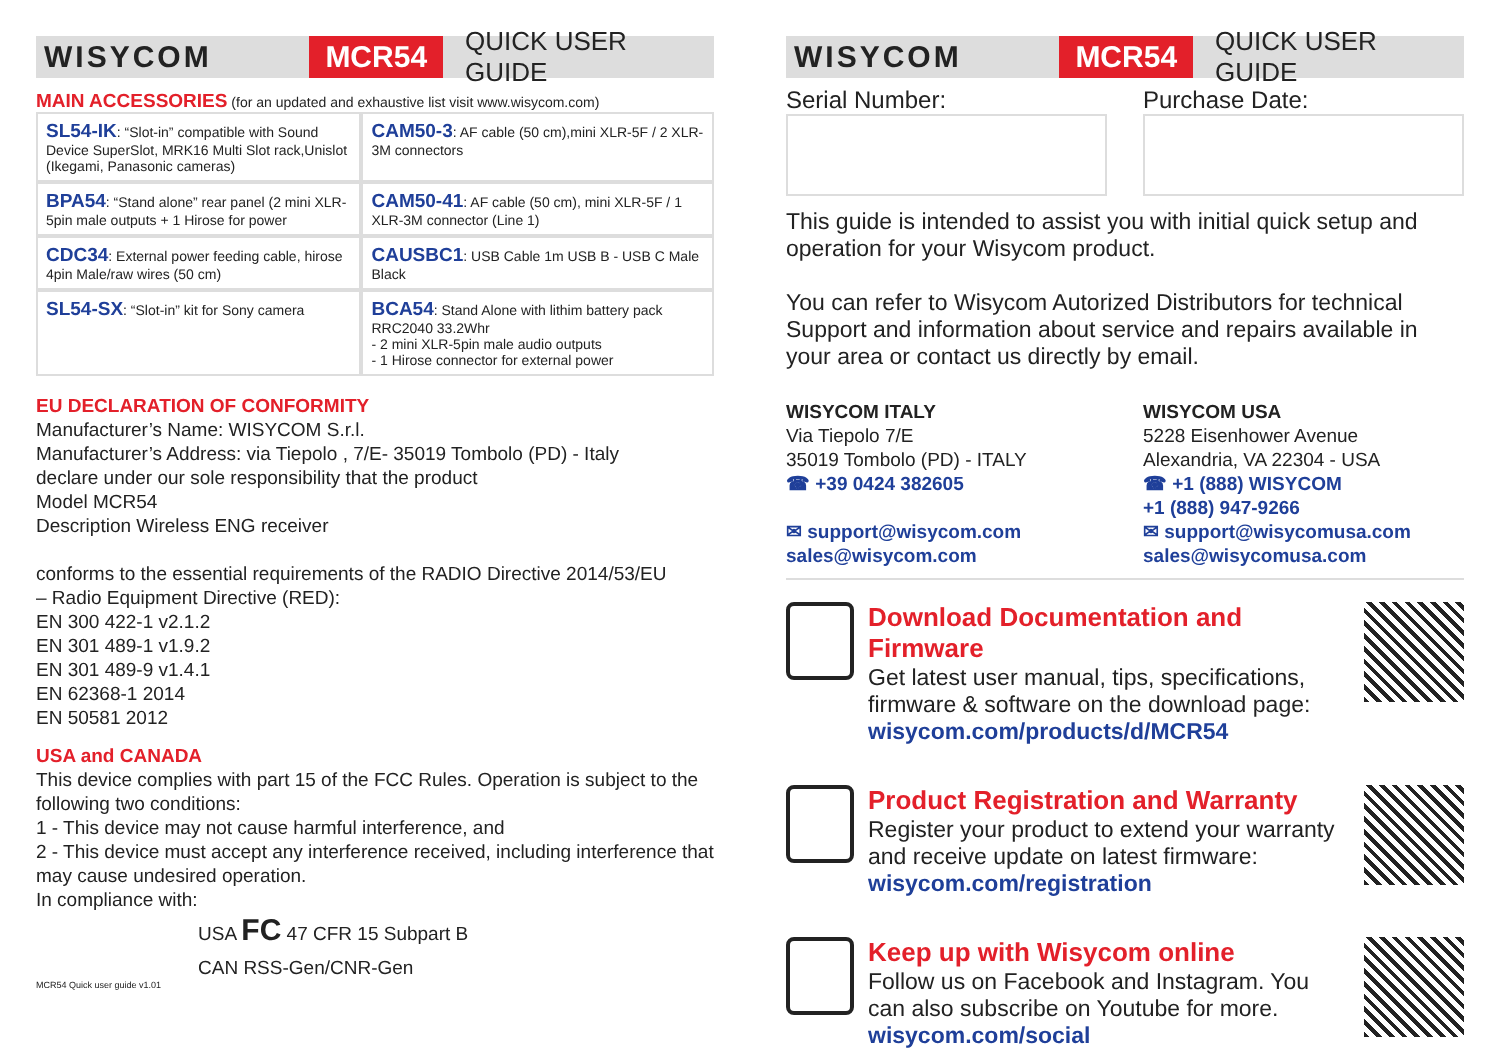WISYCOM
MCR54
QUICK USER GUIDE
MAIN ACCESSORIES (for an updated and exhaustive list visit www.wisycom.com)
| SL54-IK : “Slot-in” compatible with Sound Device SuperSlot, MRK16 Multi Slot rack,Unislot (Ikegami, Panasonic cameras) | CAM50-3 : AF cable (50 cm),mini XLR-5F / 2 XLR-3M connectors |
| BPA54 : “Stand alone” rear panel (2 mini XLR-5pin male outputs + 1 Hirose for power | CAM50-41 : AF cable (50 cm), mini XLR-5F / 1 XLR-3M connector (Line 1) |
| CDC34 : External power feeding cable, hirose 4pin Male/raw wires (50 cm) | CAUSBC1 : USB Cable 1m USB B - USB C Male Black |
| SL54-SX : “Slot-in” kit for Sony camera | BCA54 : Stand Alone with lithim battery pack RRC2040 33.2Whr - 2 mini XLR-5pin male audio outputs - 1 Hirose connector for external power |
EU DECLARATION OF CONFORMITY
Manufacturer’s Name: WISYCOM S.r.l.
Manufacturer’s Address: via Tiepolo , 7/E- 35019 Tombolo (PD) - Italy
declare under our sole responsibility that the product
Model MCR54
Description Wireless ENG receiver
conforms to the essential requirements of the RADIO Directive 2014/53/EU
– Radio Equipment Directive (RED):
EN 300 422-1 v2.1.2
EN 301 489-1 v1.9.2
EN 301 489-9 v1.4.1
EN 62368-1 2014
EN 50581 2012
USA and CANADA
This device complies with part 15 of the FCC Rules. Operation is subject to the following two conditions:
1 - This device may not cause harmful interference, and
2 - This device must accept any interference received, including interference that may cause undesired operation.
In compliance with:
USA FC 47 CFR 15 Subpart B
CAN RSS-Gen/CNR-Gen
MCR54 Quick user guide v1.01
WISYCOM
MCR54
QUICK USER GUIDE
Serial Number: Purchase Date:
This guide is intended to assist you with initial quick setup and operation for your Wisycom product.
You can refer to Wisycom Autorized Distributors for technical Support and information about service and repairs available in your area or contact us directly by email.
WISYCOM ITALY
Via Tiepolo 7/E
35019 Tombolo (PD) - ITALY
☎ +39 0424 382605
✉ support@wisycom.com
sales@wisycom.com
WISYCOM USA
5228 Eisenhower Avenue
Alexandria, VA 22304 - USA
☎ +1 (888) WISYCOM
+1 (888) 947-9266
✉ support@wisycomusa.com
sales@wisycomusa.com
Download Documentation and Firmware
Get latest user manual, tips, specifications, firmware & software on the download page:
wisycom.com/products/d/MCR54
Product Registration and Warranty
Register your product to extend your warranty and receive update on latest firmware:
wisycom.com/registration
Keep up with Wisycom online
Follow us on Facebook and Instagram. You can also subscribe on Youtube for more.
wisycom.com/social